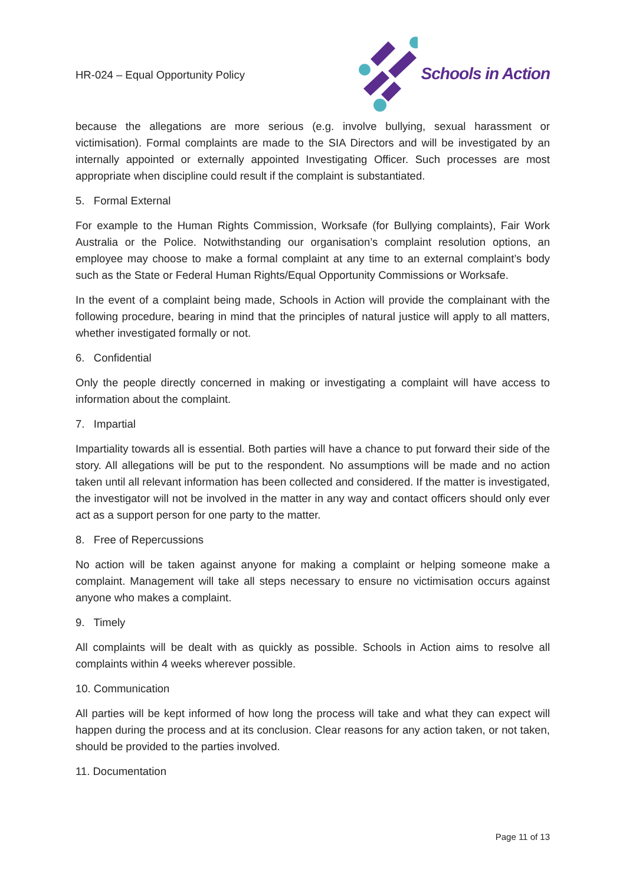HR-024 – Equal Opportunity Policy
Schools in Action
because the allegations are more serious (e.g. involve bullying, sexual harassment or victimisation). Formal complaints are made to the SIA Directors and will be investigated by an internally appointed or externally appointed Investigating Officer. Such processes are most appropriate when discipline could result if the complaint is substantiated.
5. Formal External
For example to the Human Rights Commission, Worksafe (for Bullying complaints), Fair Work Australia or the Police. Notwithstanding our organisation’s complaint resolution options, an employee may choose to make a formal complaint at any time to an external complaint’s body such as the State or Federal Human Rights/Equal Opportunity Commissions or Worksafe.
In the event of a complaint being made, Schools in Action will provide the complainant with the following procedure, bearing in mind that the principles of natural justice will apply to all matters, whether investigated formally or not.
6. Confidential
Only the people directly concerned in making or investigating a complaint will have access to information about the complaint.
7. Impartial
Impartiality towards all is essential. Both parties will have a chance to put forward their side of the story. All allegations will be put to the respondent. No assumptions will be made and no action taken until all relevant information has been collected and considered. If the matter is investigated, the investigator will not be involved in the matter in any way and contact officers should only ever act as a support person for one party to the matter.
8. Free of Repercussions
No action will be taken against anyone for making a complaint or helping someone make a complaint. Management will take all steps necessary to ensure no victimisation occurs against anyone who makes a complaint.
9. Timely
All complaints will be dealt with as quickly as possible. Schools in Action aims to resolve all complaints within 4 weeks wherever possible.
10. Communication
All parties will be kept informed of how long the process will take and what they can expect will happen during the process and at its conclusion. Clear reasons for any action taken, or not taken, should be provided to the parties involved.
11. Documentation
Page 11 of 13